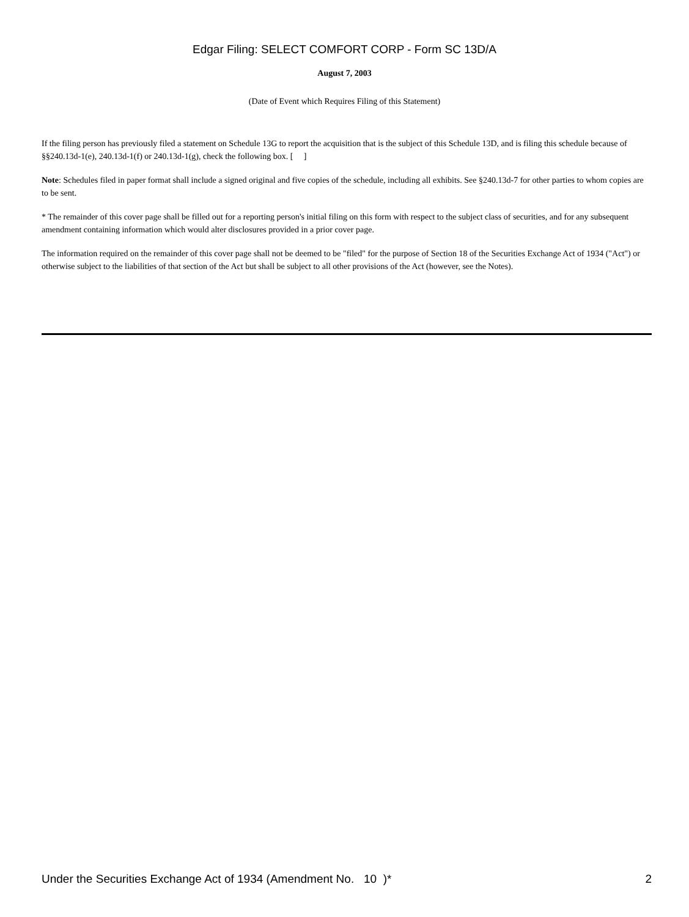Edgar Filing: SELECT COMFORT CORP - Form SC 13D/A
August 7, 2003
(Date of Event which Requires Filing of this Statement)
If the filing person has previously filed a statement on Schedule 13G to report the acquisition that is the subject of this Schedule 13D, and is filing this schedule because of §§240.13d-1(e), 240.13d-1(f) or 240.13d-1(g), check the following box. [ ]
Note: Schedules filed in paper format shall include a signed original and five copies of the schedule, including all exhibits. See §240.13d-7 for other parties to whom copies are to be sent.
* The remainder of this cover page shall be filled out for a reporting person's initial filing on this form with respect to the subject class of securities, and for any subsequent amendment containing information which would alter disclosures provided in a prior cover page.
The information required on the remainder of this cover page shall not be deemed to be "filed" for the purpose of Section 18 of the Securities Exchange Act of 1934 ("Act") or otherwise subject to the liabilities of that section of the Act but shall be subject to all other provisions of the Act (however, see the Notes).
Under the Securities Exchange Act of 1934 (Amendment No. 10 )* 2